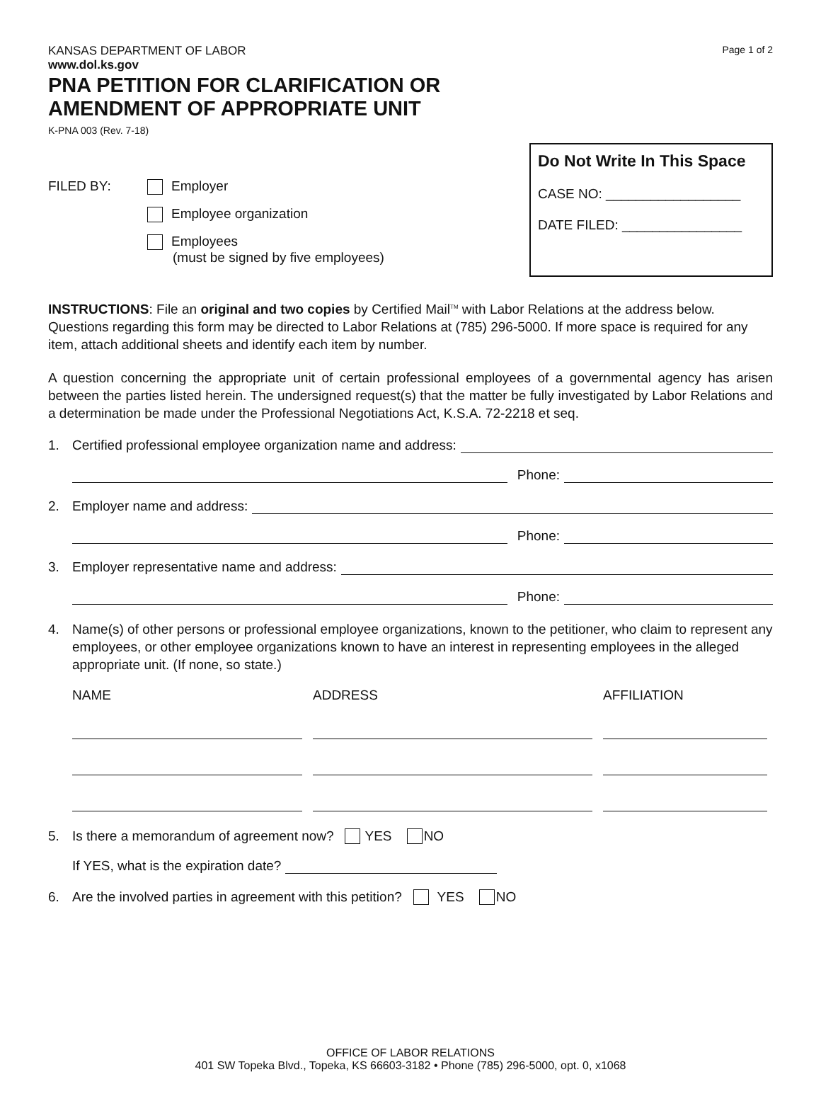KANSAS DEPARTMENT OF LABOR
www.dol.ks.gov
Page 1 of 2
PNA PETITION FOR CLARIFICATION OR
AMENDMENT OF APPROPRIATE UNIT
K-PNA 003 (Rev. 7-18)
FILED BY: Employer
Employee organization
Employees
(must be signed by five employees)
Do Not Write In This Space
CASE NO: __________________
DATE FILED: ________________
INSTRUCTIONS: File an original and two copies by Certified Mail<sup>TM</sup> with Labor Relations at the address below. Questions regarding this form may be directed to Labor Relations at (785) 296-5000. If more space is required for any item, attach additional sheets and identify each item by number.
A question concerning the appropriate unit of certain professional employees of a governmental agency has arisen between the parties listed herein. The undersigned request(s) that the matter be fully investigated by Labor Relations and a determination be made under the Professional Negotiations Act, K.S.A. 72-2218 et seq.
1. Certified professional employee organization name and address:
Phone:
2. Employer name and address:
Phone:
3. Employer representative name and address:
Phone:
4. Name(s) of other persons or professional employee organizations, known to the petitioner, who claim to represent any employees, or other employee organizations known to have an interest in representing employees in the alleged appropriate unit. (If none, so state.)
NAME
ADDRESS
AFFILIATION
5. Is there a memorandum of agreement now? YES NO
If YES, what is the expiration date?
6. Are the involved parties in agreement with this petition? YES NO
OFFICE OF LABOR RELATIONS
401 SW Topeka Blvd., Topeka, KS 66603-3182 • Phone (785) 296-5000, opt. 0, x1068